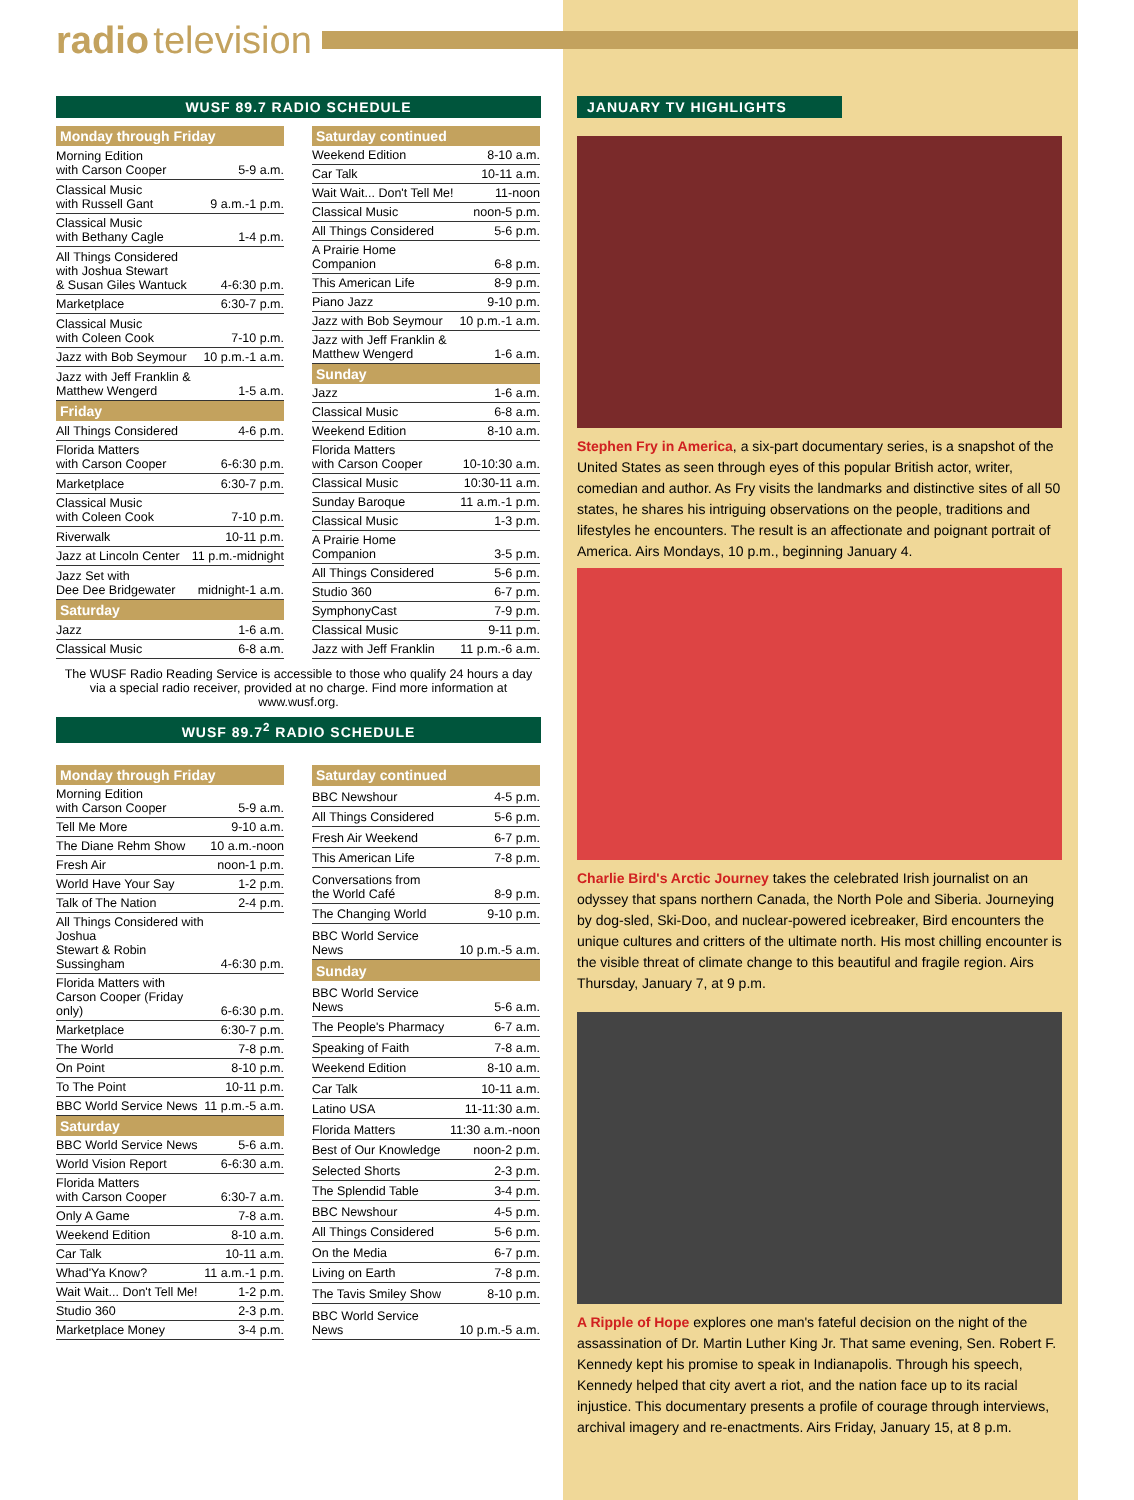radio television
WUSF 89.7 RADIO SCHEDULE
| Monday through Friday | |
| --- | --- |
| Morning Edition with Carson Cooper | 5-9 a.m. |
| Classical Music with Russell Gant | 9 a.m.-1 p.m. |
| Classical Music with Bethany Cagle | 1-4 p.m. |
| All Things Considered with Joshua Stewart & Susan Giles Wantuck | 4-6:30 p.m. |
| Marketplace | 6:30-7 p.m. |
| Classical Music with Coleen Cook | 7-10 p.m. |
| Jazz with Bob Seymour | 10 p.m.-1 a.m. |
| Jazz with Jeff Franklin & Matthew Wengerd | 1-5 a.m. |
| Friday | |
| All Things Considered | 4-6 p.m. |
| Florida Matters with Carson Cooper | 6-6:30 p.m. |
| Marketplace | 6:30-7 p.m. |
| Classical Music with Coleen Cook | 7-10 p.m. |
| Riverwalk | 10-11 p.m. |
| Jazz at Lincoln Center | 11 p.m.-midnight |
| Jazz Set with Dee Dee Bridgewater | midnight-1 a.m. |
| Saturday | |
| Jazz | 1-6 a.m. |
| Classical Music | 6-8 a.m. |
| Saturday continued | |
| --- | --- |
| Weekend Edition | 8-10 a.m. |
| Car Talk | 10-11 a.m. |
| Wait Wait... Don't Tell Me! | 11-noon |
| Classical Music | noon-5 p.m. |
| All Things Considered | 5-6 p.m. |
| A Prairie Home Companion | 6-8 p.m. |
| This American Life | 8-9 p.m. |
| Piano Jazz | 9-10 p.m. |
| Jazz with Bob Seymour | 10 p.m.-1 a.m. |
| Jazz with Jeff Franklin & Matthew Wengerd | 1-6 a.m. |
| Sunday | |
| Jazz | 1-6 a.m. |
| Classical Music | 6-8 a.m. |
| Weekend Edition | 8-10 a.m. |
| Florida Matters with Carson Cooper | 10-10:30 a.m. |
| Classical Music | 10:30-11 a.m. |
| Sunday Baroque | 11 a.m.-1 p.m. |
| Classical Music | 1-3 p.m. |
| A Prairie Home Companion | 3-5 p.m. |
| All Things Considered | 5-6 p.m. |
| Studio 360 | 6-7 p.m. |
| SymphonyCast | 7-9 p.m. |
| Classical Music | 9-11 p.m. |
| Jazz with Jeff Franklin | 11 p.m.-6 a.m. |
The WUSF Radio Reading Service is accessible to those who qualify 24 hours a day via a special radio receiver, provided at no charge. Find more information at www.wusf.org.
WUSF 89.7<sup>2</sup> RADIO SCHEDULE
| Monday through Friday | |
| --- | --- |
| Morning Edition with Carson Cooper | 5-9 a.m. |
| Tell Me More | 9-10 a.m. |
| The Diane Rehm Show | 10 a.m.-noon |
| Fresh Air | noon-1 p.m. |
| World Have Your Say | 1-2 p.m. |
| Talk of The Nation | 2-4 p.m. |
| All Things Considered with Joshua Stewart & Robin Sussingham | 4-6:30 p.m. |
| Florida Matters with Carson Cooper (Friday only) | 6-6:30 p.m. |
| Marketplace | 6:30-7 p.m. |
| The World | 7-8 p.m. |
| On Point | 8-10 p.m. |
| To The Point | 10-11 p.m. |
| BBC World Service News | 11 p.m.-5 a.m. |
| Saturday | |
| BBC World Service News | 5-6 a.m. |
| World Vision Report | 6-6:30 a.m. |
| Florida Matters with Carson Cooper | 6:30-7 a.m. |
| Only A Game | 7-8 a.m. |
| Weekend Edition | 8-10 a.m. |
| Car Talk | 10-11 a.m. |
| Whad'Ya Know? | 11 a.m.-1 p.m. |
| Wait Wait... Don't Tell Me! | 1-2 p.m. |
| Studio 360 | 2-3 p.m. |
| Marketplace Money | 3-4 p.m. |
| Saturday continued | |
| --- | --- |
| BBC Newshour | 4-5 p.m. |
| All Things Considered | 5-6 p.m. |
| Fresh Air Weekend | 6-7 p.m. |
| This American Life | 7-8 p.m. |
| Conversations from the World Café | 8-9 p.m. |
| The Changing World | 9-10 p.m. |
| BBC World Service News | 10 p.m.-5 a.m. |
| Sunday | |
| BBC World Service News | 5-6 a.m. |
| The People's Pharmacy | 6-7 a.m. |
| Speaking of Faith | 7-8 a.m. |
| Weekend Edition | 8-10 a.m. |
| Car Talk | 10-11 a.m. |
| Latino USA | 11-11:30 a.m. |
| Florida Matters | 11:30 a.m.-noon |
| Best of Our Knowledge | noon-2 p.m. |
| Selected Shorts | 2-3 p.m. |
| The Splendid Table | 3-4 p.m. |
| BBC Newshour | 4-5 p.m. |
| All Things Considered | 5-6 p.m. |
| On the Media | 6-7 p.m. |
| Living on Earth | 7-8 p.m. |
| The Tavis Smiley Show | 8-10 p.m. |
| BBC World Service News | 10 p.m.-5 a.m. |
JANUARY TV HIGHLIGHTS
Stephen Fry in America, a six-part documentary series, is a snapshot of the United States as seen through eyes of this popular British actor, writer, comedian and author. As Fry visits the landmarks and distinctive sites of all 50 states, he shares his intriguing observations on the people, traditions and lifestyles he encounters. The result is an affectionate and poignant portrait of America. Airs Mondays, 10 p.m., beginning January 4.
Charlie Bird's Arctic Journey takes the celebrated Irish journalist on an odyssey that spans northern Canada, the North Pole and Siberia. Journeying by dog-sled, Ski-Doo, and nuclear-powered icebreaker, Bird encounters the unique cultures and critters of the ultimate north. His most chilling encounter is the visible threat of climate change to this beautiful and fragile region. Airs Thursday, January 7, at 9 p.m.
A Ripple of Hope explores one man's fateful decision on the night of the assassination of Dr. Martin Luther King Jr. That same evening, Sen. Robert F. Kennedy kept his promise to speak in Indianapolis. Through his speech, Kennedy helped that city avert a riot, and the nation face up to its racial injustice. This documentary presents a profile of courage through interviews, archival imagery and re-enactments. Airs Friday, January 15, at 8 p.m.